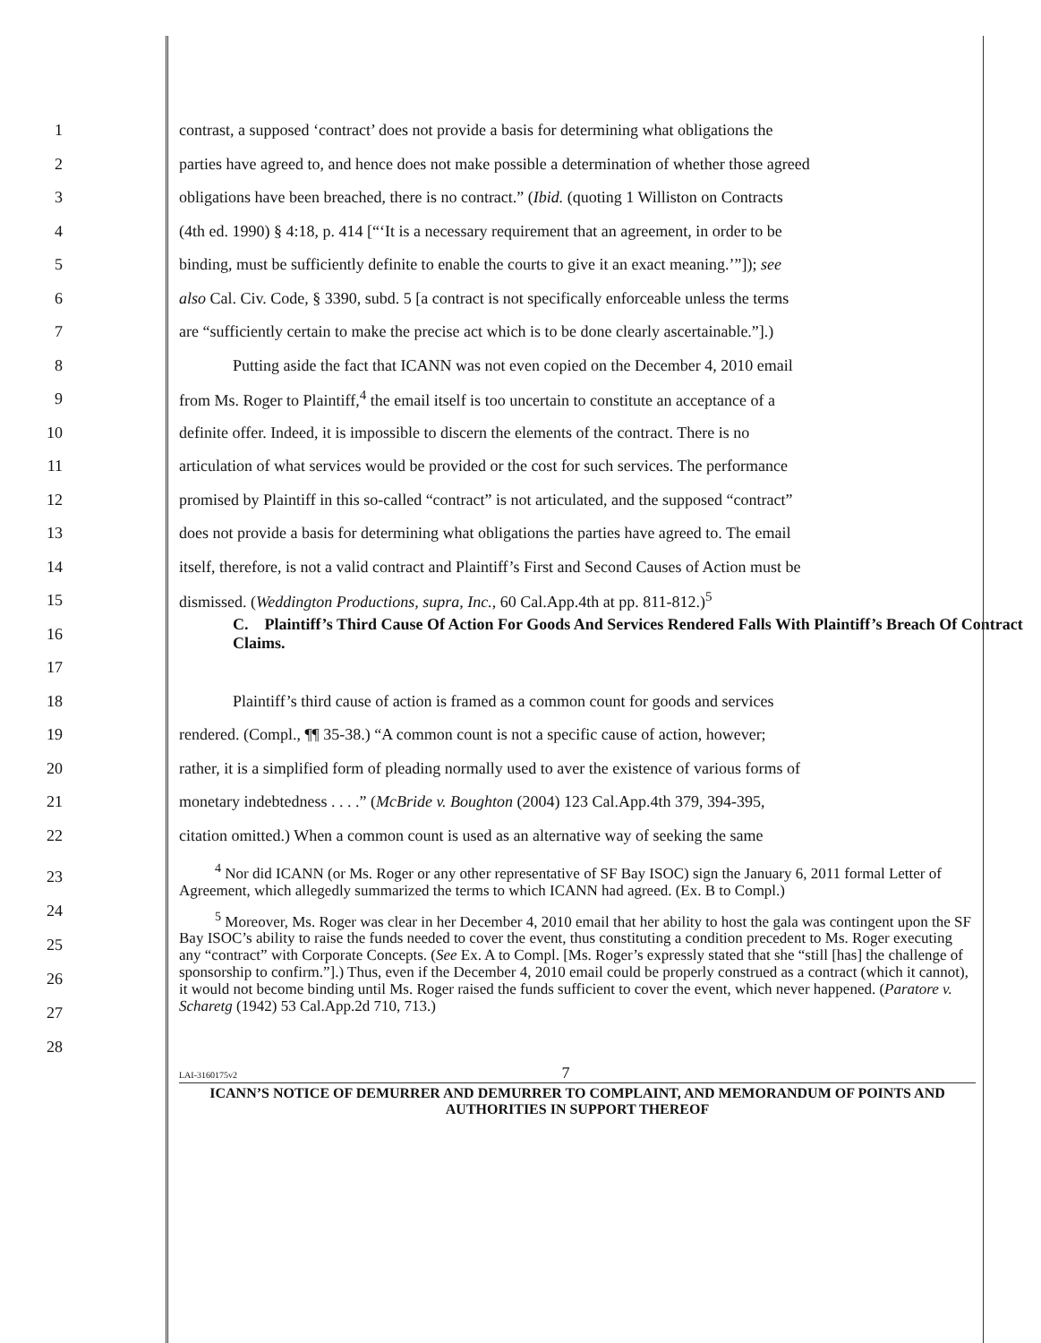1 contrast, a supposed ‘contract’ does not provide a basis for determining what obligations the
2 parties have agreed to, and hence does not make possible a determination of whether those agreed
3 obligations have been breached, there is no contract.” (Ibid. (quoting 1 Williston on Contracts
4 (4th ed. 1990) § 4:18, p. 414 [“‘It is a necessary requirement that an agreement, in order to be
5 binding, must be sufficiently definite to enable the courts to give it an exact meaning.’”]); see
6 also Cal. Civ. Code, § 3390, subd. 5 [a contract is not specifically enforceable unless the terms
7 are “sufficiently certain to make the precise act which is to be done clearly ascertainable.”].)
8 Putting aside the fact that ICANN was not even copied on the December 4, 2010 email
9 from Ms. Roger to Plaintiff,<sup>4</sup> the email itself is too uncertain to constitute an acceptance of a
10 definite offer. Indeed, it is impossible to discern the elements of the contract. There is no
11 articulation of what services would be provided or the cost for such services. The performance
12 promised by Plaintiff in this so-called “contract” is not articulated, and the supposed “contract”
13 does not provide a basis for determining what obligations the parties have agreed to. The email
14 itself, therefore, is not a valid contract and Plaintiff’s First and Second Causes of Action must be
15 dismissed. (Weddington Productions, supra, Inc., 60 Cal.App.4th at pp. 811-812.)<sup>5</sup>
16 C. Plaintiff’s Third Cause Of Action For Goods And Services Rendered Falls With Plaintiff’s Breach Of Contract Claims.
17
18 Plaintiff’s third cause of action is framed as a common count for goods and services
19 rendered. (Compl., ¶¶ 35-38.) “A common count is not a specific cause of action, however;
20 rather, it is a simplified form of pleading normally used to aver the existence of various forms of
21 monetary indebtedness . . . .” (McBride v. Boughton (2004) 123 Cal.App.4th 379, 394-395,
22 citation omitted.) When a common count is used as an alternative way of seeking the same
23
24
25
26
27
28
<sup>4</sup> Nor did ICANN (or Ms. Roger or any other representative of SF Bay ISOC) sign the January 6, 2011 formal Letter of Agreement, which allegedly summarized the terms to which ICANN had agreed. (Ex. B to Compl.)
<sup>5</sup> Moreover, Ms. Roger was clear in her December 4, 2010 email that her ability to host the gala was contingent upon the SF Bay ISOC’s ability to raise the funds needed to cover the event, thus constituting a condition precedent to Ms. Roger executing any “contract” with Corporate Concepts. (See Ex. A to Compl. [Ms. Roger’s expressly stated that she “still [has] the challenge of sponsorship to confirm.”].) Thus, even if the December 4, 2010 email could be properly construed as a contract (which it cannot), it would not become binding until Ms. Roger raised the funds sufficient to cover the event, which never happened. (Paratore v. Scharetg (1942) 53 Cal.App.2d 710, 713.)
LAI-3160175v2 7
ICANN’S NOTICE OF DEMURRER AND DEMURRER TO COMPLAINT, AND MEMORANDUM OF POINTS AND AUTHORITIES IN SUPPORT THEREOF